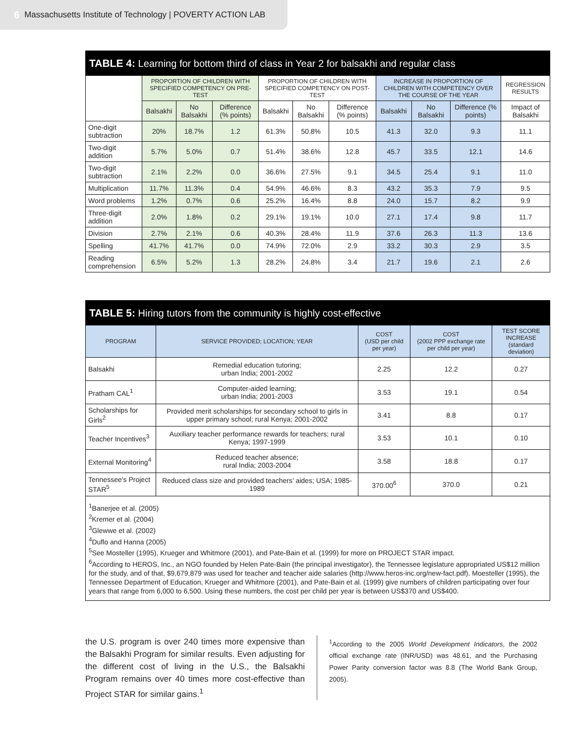6 Massachusetts Institute of Technology | POVERTY ACTION LAB
TABLE 4: Learning for bottom third of class in Year 2 for balsakhi and regular class
| | PROPORTION OF CHILDREN WITH SPECIFIED COMPETENCY ON PRE-TEST | | | PROPORTION OF CHILDREN WITH SPECIFIED COMPETENCY ON POST-TEST | | | INCREASE IN PROPORTION OF CHILDREN WITH COMPETENCY OVER THE COURSE OF THE YEAR | | | REGRESSION RESULTS |
| --- | --- | --- | --- | --- | --- | --- | --- | --- | --- | --- |
| | Balsakhi | No Balsakhi | Difference (% points) | Balsakhi | No Balsakhi | Difference (% points) | Balsakhi | No Balsakhi | Difference (% points) | Impact of Balsakhi |
| One-digit subtraction | 20% | 18.7% | 1.2 | 61.3% | 50.8% | 10.5 | 41.3 | 32.0 | 9.3 | 11.1 |
| Two-digit addition | 5.7% | 5.0% | 0.7 | 51.4% | 38.6% | 12.8 | 45.7 | 33.5 | 12.1 | 14.6 |
| Two-digit subtraction | 2.1% | 2.2% | 0.0 | 36.6% | 27.5% | 9.1 | 34.5 | 25.4 | 9.1 | 11.0 |
| Multiplication | 11.7% | 11.3% | 0.4 | 54.9% | 46.6% | 8.3 | 43.2 | 35.3 | 7.9 | 9.5 |
| Word problems | 1.2% | 0.7% | 0.6 | 25.2% | 16.4% | 8.8 | 24.0 | 15.7 | 8.2 | 9.9 |
| Three-digit addition | 2.0% | 1.8% | 0.2 | 29.1% | 19.1% | 10.0 | 27.1 | 17.4 | 9.8 | 11.7 |
| Division | 2.7% | 2.1% | 0.6 | 40.3% | 28.4% | 11.9 | 37.6 | 26.3 | 11.3 | 13.6 |
| Spelling | 41.7% | 41.7% | 0.0 | 74.9% | 72.0% | 2.9 | 33.2 | 30.3 | 2.9 | 3.5 |
| Reading comprehension | 6.5% | 5.2% | 1.3 | 28.2% | 24.8% | 3.4 | 21.7 | 19.6 | 2.1 | 2.6 |
TABLE 5: Hiring tutors from the community is highly cost-effective
| PROGRAM | SERVICE PROVIDED; LOCATION; YEAR | COST (USD per child per year) | COST (2002 PPP exchange rate per child per year) | TEST SCORE INCREASE (standard deviation) |
| --- | --- | --- | --- | --- |
| Balsakhi | Remedial education tutoring; urban India; 2001-2002 | 2.25 | 12.2 | 0.27 |
| Pratham CAL<sup>1</sup> | Computer-aided learning; urban India; 2001-2003 | 3.53 | 19.1 | 0.54 |
| Scholarships for Girls<sup>2</sup> | Provided merit scholarships for secondary school to girls in upper primary school; rural Kenya; 2001-2002 | 3.41 | 8.8 | 0.17 |
| Teacher Incentives<sup>3</sup> | Auxiliary teacher performance rewards for teachers; rural Kenya; 1997-1999 | 3.53 | 10.1 | 0.10 |
| External Monitoring<sup>4</sup> | Reduced teacher absence; rural India; 2003-2004 | 3.58 | 18.8 | 0.17 |
| Tennessee’s Project STAR<sup>5</sup> | Reduced class size and provided teachers’ aides; USA; 1985-1989 | 370.00<sup>6</sup> | 370.0 | 0.21 |
<sup>1</sup> Banerjee et al. (2005)
<sup>2</sup> Kremer et al. (2004)
<sup>3</sup> Glewwe et al. (2002)
<sup>4</sup> Duflo and Hanna (2005)
<sup>5</sup> See Mosteller (1995), Krueger and Whitmore (2001), and Pate-Bain et al. (1999) for more on PROJECT STAR impact.
<sup>6</sup> According to HEROS, Inc., an NGO founded by Helen Pate-Bain (the principal investigator), the Tennessee legislature appropriated US$12 million for the study, and of that, $9,679,879 was used for teacher and teacher aide salaries (http://www.heros-inc.org/new-fact.pdf). Moesteller (1995), the Tennessee Department of Education, Krueger and Whitmore (2001), and Pate-Bain et al. (1999) give numbers of children participating over four years that range from 6,000 to 6,500. Using these numbers, the cost per child per year is between US$370 and US$400.
the U.S. program is over 240 times more expensive than the Balsakhi Program for similar results. Even adjusting for the different cost of living in the U.S., the Balsakhi Program remains over 40 times more cost-effective than Project STAR for similar gains.<sup>1</sup>
<sup>1</sup> According to the 2005 World Development Indicators, the 2002 official exchange rate (INR/USD) was 48.61, and the Purchasing Power Parity conversion factor was 8.8 (The World Bank Group, 2005).